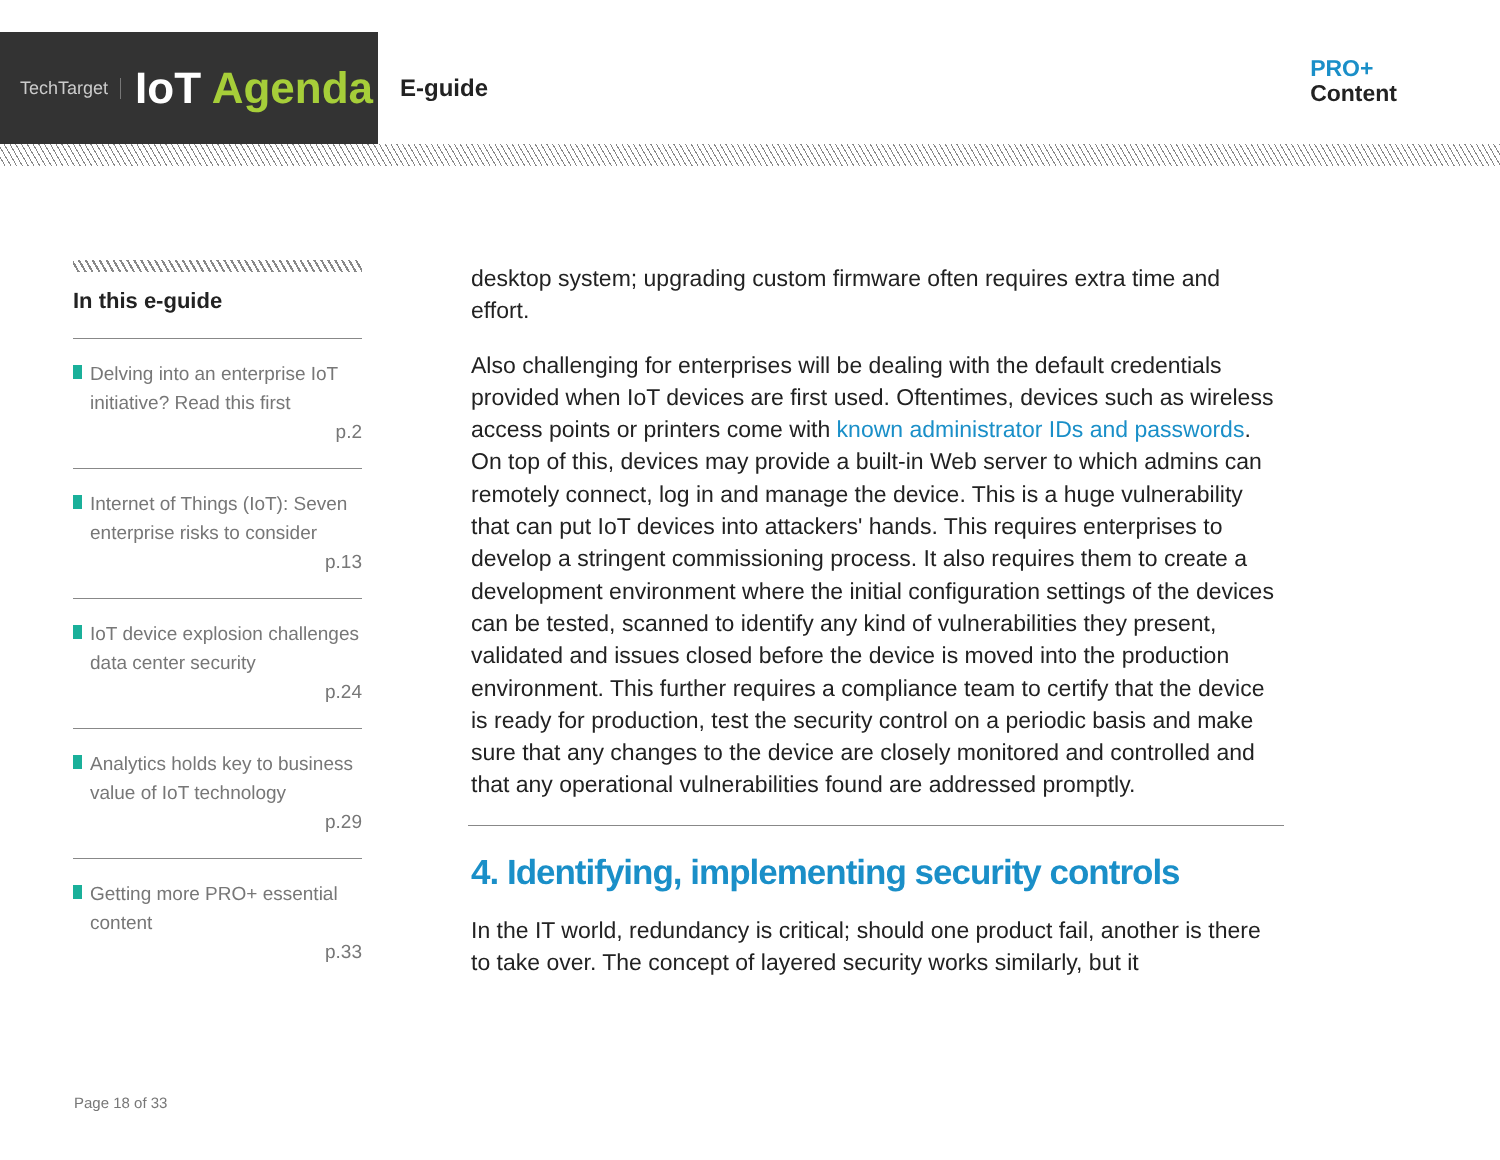TechTarget
IoT Agenda
E-guide
PRO+
Content
In this e-guide
Delving into an enterprise IoT initiative? Read this first
p.2
Internet of Things (IoT): Seven enterprise risks to consider
p.13
IoT device explosion challenges data center security
p.24
Analytics holds key to business value of IoT technology
p.29
Getting more PRO+ essential content
p.33
desktop system; upgrading custom firmware often requires extra time and effort.
Also challenging for enterprises will be dealing with the default credentials provided when IoT devices are first used. Oftentimes, devices such as wireless access points or printers come with known administrator IDs and passwords. On top of this, devices may provide a built-in Web server to which admins can remotely connect, log in and manage the device. This is a huge vulnerability that can put IoT devices into attackers' hands. This requires enterprises to develop a stringent commissioning process. It also requires them to create a development environment where the initial configuration settings of the devices can be tested, scanned to identify any kind of vulnerabilities they present, validated and issues closed before the device is moved into the production environment. This further requires a compliance team to certify that the device is ready for production, test the security control on a periodic basis and make sure that any changes to the device are closely monitored and controlled and that any operational vulnerabilities found are addressed promptly.
4. Identifying, implementing security controls
In the IT world, redundancy is critical; should one product fail, another is there to take over. The concept of layered security works similarly, but it
Page 18 of 33